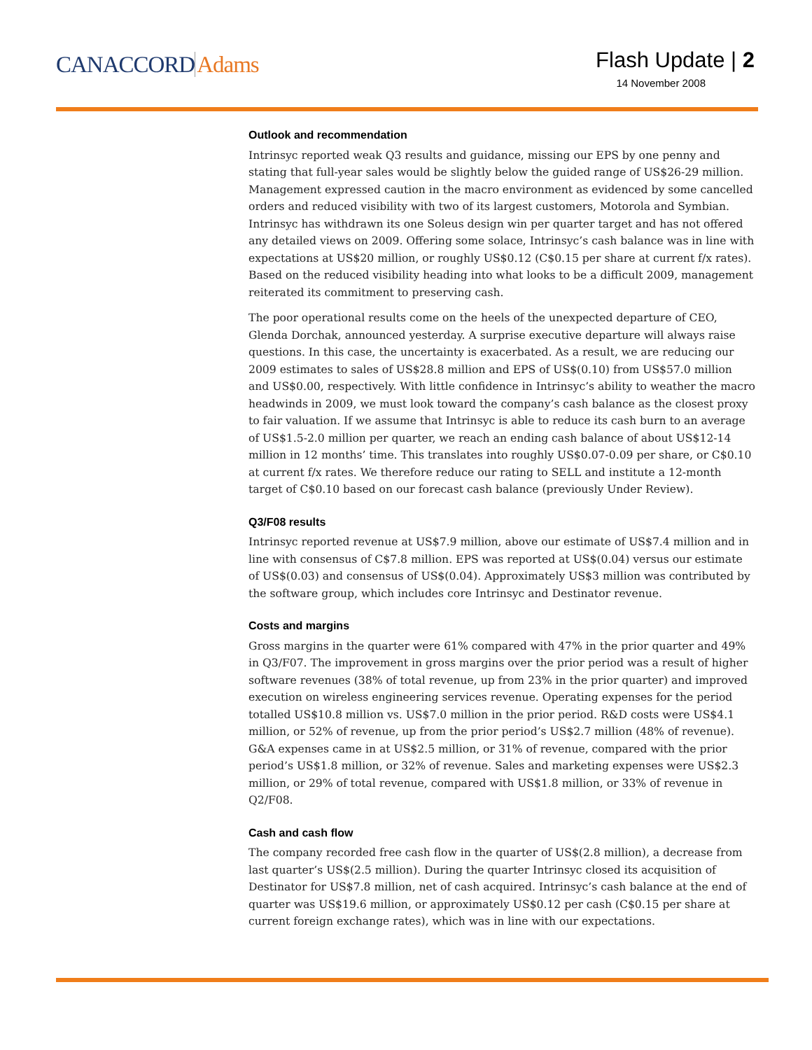CANACCORDAdams
Flash Update | 2
14 November 2008
Outlook and recommendation
Intrinsyc reported weak Q3 results and guidance, missing our EPS by one penny and stating that full-year sales would be slightly below the guided range of US$26-29 million. Management expressed caution in the macro environment as evidenced by some cancelled orders and reduced visibility with two of its largest customers, Motorola and Symbian. Intrinsyc has withdrawn its one Soleus design win per quarter target and has not offered any detailed views on 2009. Offering some solace, Intrinsyc’s cash balance was in line with expectations at US$20 million, or roughly US$0.12 (C$0.15 per share at current f/x rates). Based on the reduced visibility heading into what looks to be a difficult 2009, management reiterated its commitment to preserving cash.
The poor operational results come on the heels of the unexpected departure of CEO, Glenda Dorchak, announced yesterday. A surprise executive departure will always raise questions. In this case, the uncertainty is exacerbated. As a result, we are reducing our 2009 estimates to sales of US$28.8 million and EPS of US$(0.10) from US$57.0 million and US$0.00, respectively. With little confidence in Intrinsyc’s ability to weather the macro headwinds in 2009, we must look toward the company’s cash balance as the closest proxy to fair valuation. If we assume that Intrinsyc is able to reduce its cash burn to an average of US$1.5-2.0 million per quarter, we reach an ending cash balance of about US$12-14 million in 12 months’ time. This translates into roughly US$0.07-0.09 per share, or C$0.10 at current f/x rates. We therefore reduce our rating to SELL and institute a 12-month target of C$0.10 based on our forecast cash balance (previously Under Review).
Q3/F08 results
Intrinsyc reported revenue at US$7.9 million, above our estimate of US$7.4 million and in line with consensus of C$7.8 million. EPS was reported at US$(0.04) versus our estimate of US$(0.03) and consensus of US$(0.04). Approximately US$3 million was contributed by the software group, which includes core Intrinsyc and Destinator revenue.
Costs and margins
Gross margins in the quarter were 61% compared with 47% in the prior quarter and 49% in Q3/F07. The improvement in gross margins over the prior period was a result of higher software revenues (38% of total revenue, up from 23% in the prior quarter) and improved execution on wireless engineering services revenue. Operating expenses for the period totalled US$10.8 million vs. US$7.0 million in the prior period. R&D costs were US$4.1 million, or 52% of revenue, up from the prior period’s US$2.7 million (48% of revenue). G&A expenses came in at US$2.5 million, or 31% of revenue, compared with the prior period’s US$1.8 million, or 32% of revenue. Sales and marketing expenses were US$2.3 million, or 29% of total revenue, compared with US$1.8 million, or 33% of revenue in Q2/F08.
Cash and cash flow
The company recorded free cash flow in the quarter of US$(2.8 million), a decrease from last quarter’s US$(2.5 million). During the quarter Intrinsyc closed its acquisition of Destinator for US$7.8 million, net of cash acquired. Intrinsyc’s cash balance at the end of quarter was US$19.6 million, or approximately US$0.12 per cash (C$0.15 per share at current foreign exchange rates), which was in line with our expectations.